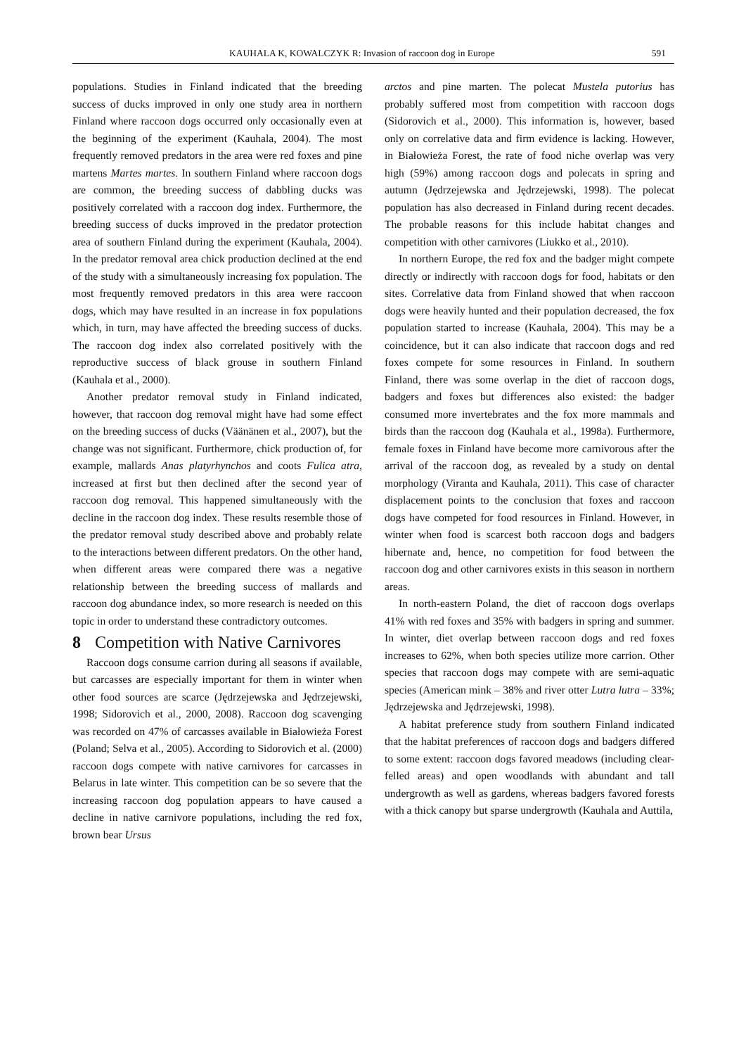KAUHALA K, KOWALCZYK R: Invasion of raccoon dog in Europe 591
populations. Studies in Finland indicated that the breeding success of ducks improved in only one study area in northern Finland where raccoon dogs occurred only occasionally even at the beginning of the experiment (Kauhala, 2004). The most frequently removed predators in the area were red foxes and pine martens Martes martes. In southern Finland where raccoon dogs are common, the breeding success of dabbling ducks was positively correlated with a raccoon dog index. Furthermore, the breeding success of ducks improved in the predator protection area of southern Finland during the experiment (Kauhala, 2004). In the predator removal area chick production declined at the end of the study with a simultaneously increasing fox population. The most frequently removed predators in this area were raccoon dogs, which may have resulted in an increase in fox populations which, in turn, may have affected the breeding success of ducks. The raccoon dog index also correlated positively with the reproductive success of black grouse in southern Finland (Kauhala et al., 2000).
Another predator removal study in Finland indicated, however, that raccoon dog removal might have had some effect on the breeding success of ducks (Väänänen et al., 2007), but the change was not significant. Furthermore, chick production of, for example, mallards Anas platyrhynchos and coots Fulica atra, increased at first but then declined after the second year of raccoon dog removal. This happened simultaneously with the decline in the raccoon dog index. These results resemble those of the predator removal study described above and probably relate to the interactions between different predators. On the other hand, when different areas were compared there was a negative relationship between the breeding success of mallards and raccoon dog abundance index, so more research is needed on this topic in order to understand these contradictory outcomes.
8 Competition with Native Carnivores
Raccoon dogs consume carrion during all seasons if available, but carcasses are especially important for them in winter when other food sources are scarce (Jędrzejewska and Jędrzejewski, 1998; Sidorovich et al., 2000, 2008). Raccoon dog scavenging was recorded on 47% of carcasses available in Białowieża Forest (Poland; Selva et al., 2005). According to Sidorovich et al. (2000) raccoon dogs compete with native carnivores for carcasses in Belarus in late winter. This competition can be so severe that the increasing raccoon dog population appears to have caused a decline in native carnivore populations, including the red fox, brown bear Ursus
arctos and pine marten. The polecat Mustela putorius has probably suffered most from competition with raccoon dogs (Sidorovich et al., 2000). This information is, however, based only on correlative data and firm evidence is lacking. However, in Białowieża Forest, the rate of food niche overlap was very high (59%) among raccoon dogs and polecats in spring and autumn (Jędrzejewska and Jędrzejewski, 1998). The polecat population has also decreased in Finland during recent decades. The probable reasons for this include habitat changes and competition with other carnivores (Liukko et al., 2010).
In northern Europe, the red fox and the badger might compete directly or indirectly with raccoon dogs for food, habitats or den sites. Correlative data from Finland showed that when raccoon dogs were heavily hunted and their population decreased, the fox population started to increase (Kauhala, 2004). This may be a coincidence, but it can also indicate that raccoon dogs and red foxes compete for some resources in Finland. In southern Finland, there was some overlap in the diet of raccoon dogs, badgers and foxes but differences also existed: the badger consumed more invertebrates and the fox more mammals and birds than the raccoon dog (Kauhala et al., 1998a). Furthermore, female foxes in Finland have become more carnivorous after the arrival of the raccoon dog, as revealed by a study on dental morphology (Viranta and Kauhala, 2011). This case of character displacement points to the conclusion that foxes and raccoon dogs have competed for food resources in Finland. However, in winter when food is scarcest both raccoon dogs and badgers hibernate and, hence, no competition for food between the raccoon dog and other carnivores exists in this season in northern areas.
In north-eastern Poland, the diet of raccoon dogs overlaps 41% with red foxes and 35% with badgers in spring and summer. In winter, diet overlap between raccoon dogs and red foxes increases to 62%, when both species utilize more carrion. Other species that raccoon dogs may compete with are semi-aquatic species (American mink – 38% and river otter Lutra lutra – 33%; Jędrzejewska and Jędrzejewski, 1998).
A habitat preference study from southern Finland indicated that the habitat preferences of raccoon dogs and badgers differed to some extent: raccoon dogs favored meadows (including clear-felled areas) and open woodlands with abundant and tall undergrowth as well as gardens, whereas badgers favored forests with a thick canopy but sparse undergrowth (Kauhala and Auttila,